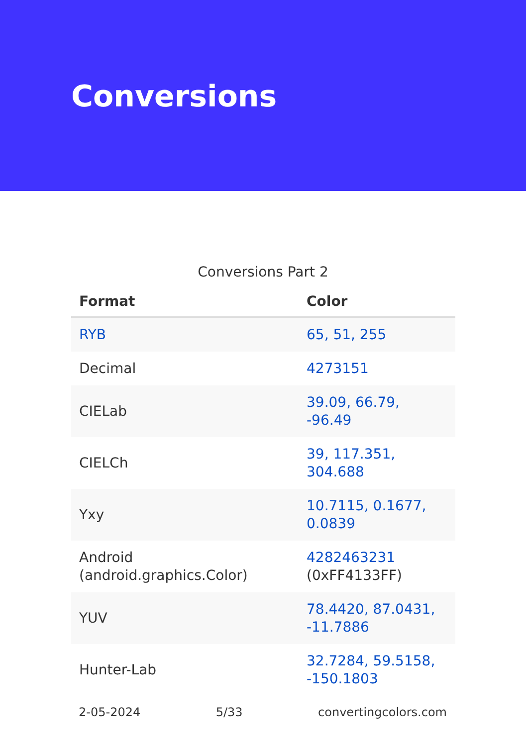Conversions
Conversions Part 2
| Format | Color |
| --- | --- |
| RYB | 65, 51, 255 |
| Decimal | 4273151 |
| CIELab | 39.09, 66.79, -96.49 |
| CIELCh | 39, 117.351, 304.688 |
| Yxy | 10.7115, 0.1677, 0.0839 |
| Android (android.graphics.Color) | 4282463231 (0xFF4133FF) |
| YUV | 78.4420, 87.0431, -11.7886 |
| Hunter-Lab | 32.7284, 59.5158, -150.1803 |
2-05-2024 5/33 convertingcolors.com